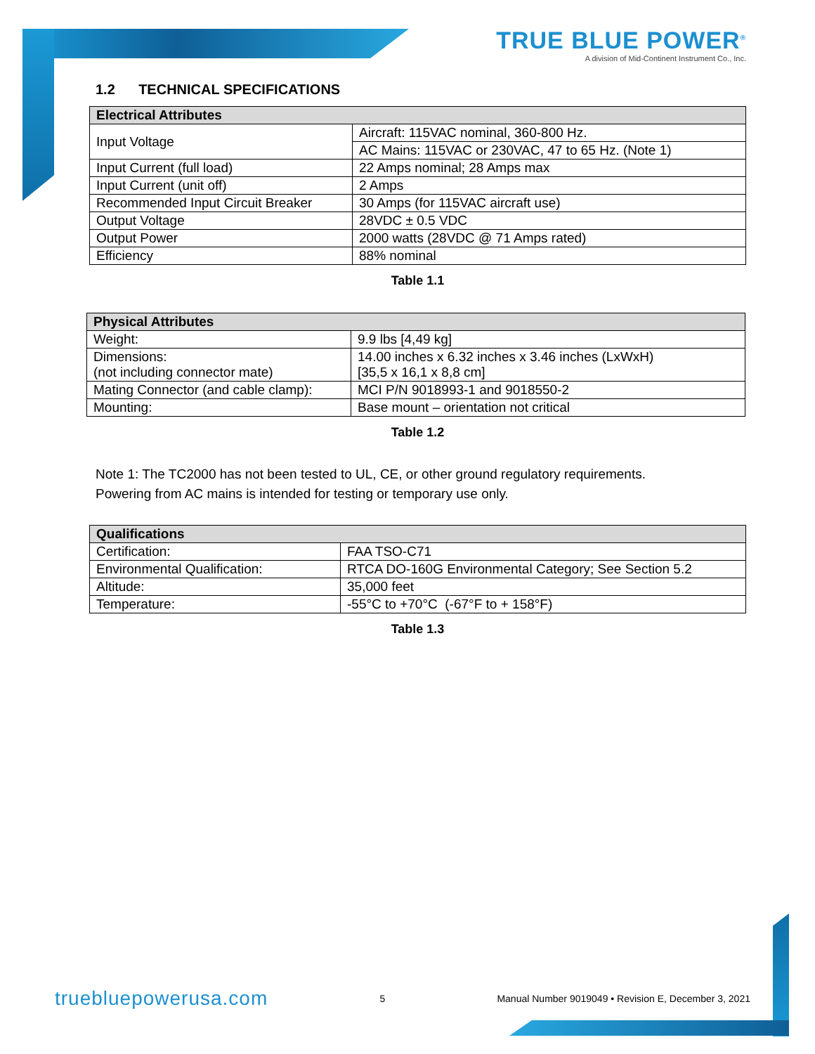TRUE BLUE POWER<sup>®</sup>
A division of Mid-Continent Instrument Co., Inc.
1.2 TECHNICAL SPECIFICATIONS
| Electrical Attributes | |
| --- | --- |
| Input Voltage | Aircraft: 115VAC nominal, 360-800 Hz. |
| | AC Mains: 115VAC or 230VAC, 47 to 65 Hz. (Note 1) |
| Input Current (full load) | 22 Amps nominal; 28 Amps max |
| Input Current (unit off) | 2 Amps |
| Recommended Input Circuit Breaker | 30 Amps (for 115VAC aircraft use) |
| Output Voltage | 28VDC ± 0.5 VDC |
| Output Power | 2000 watts (28VDC @ 71 Amps rated) |
| Efficiency | 88% nominal |
Table 1.1
| Physical Attributes | |
| --- | --- |
| Weight: | 9.9 lbs [4,49 kg] |
| Dimensions: (not including connector mate) | 14.00 inches x 6.32 inches x 3.46 inches (LxWxH) [35,5 x 16,1 x 8,8 cm] |
| Mating Connector (and cable clamp): | MCI P/N 9018993-1 and 9018550-2 |
| Mounting: | Base mount – orientation not critical |
Table 1.2
Note 1: The TC2000 has not been tested to UL, CE, or other ground regulatory requirements.
Powering from AC mains is intended for testing or temporary use only.
| Qualifications | |
| --- | --- |
| Certification: | FAA TSO-C71 |
| Environmental Qualification: | RTCA DO-160G Environmental Category; See Section 5.2 |
| Altitude: | 35,000 feet |
| Temperature: | -55°C to +70°C (-67°F to + 158°F) |
Table 1.3
truebluepowerusa.com 5 Manual Number 9019049 • Revision E, December 3, 2021